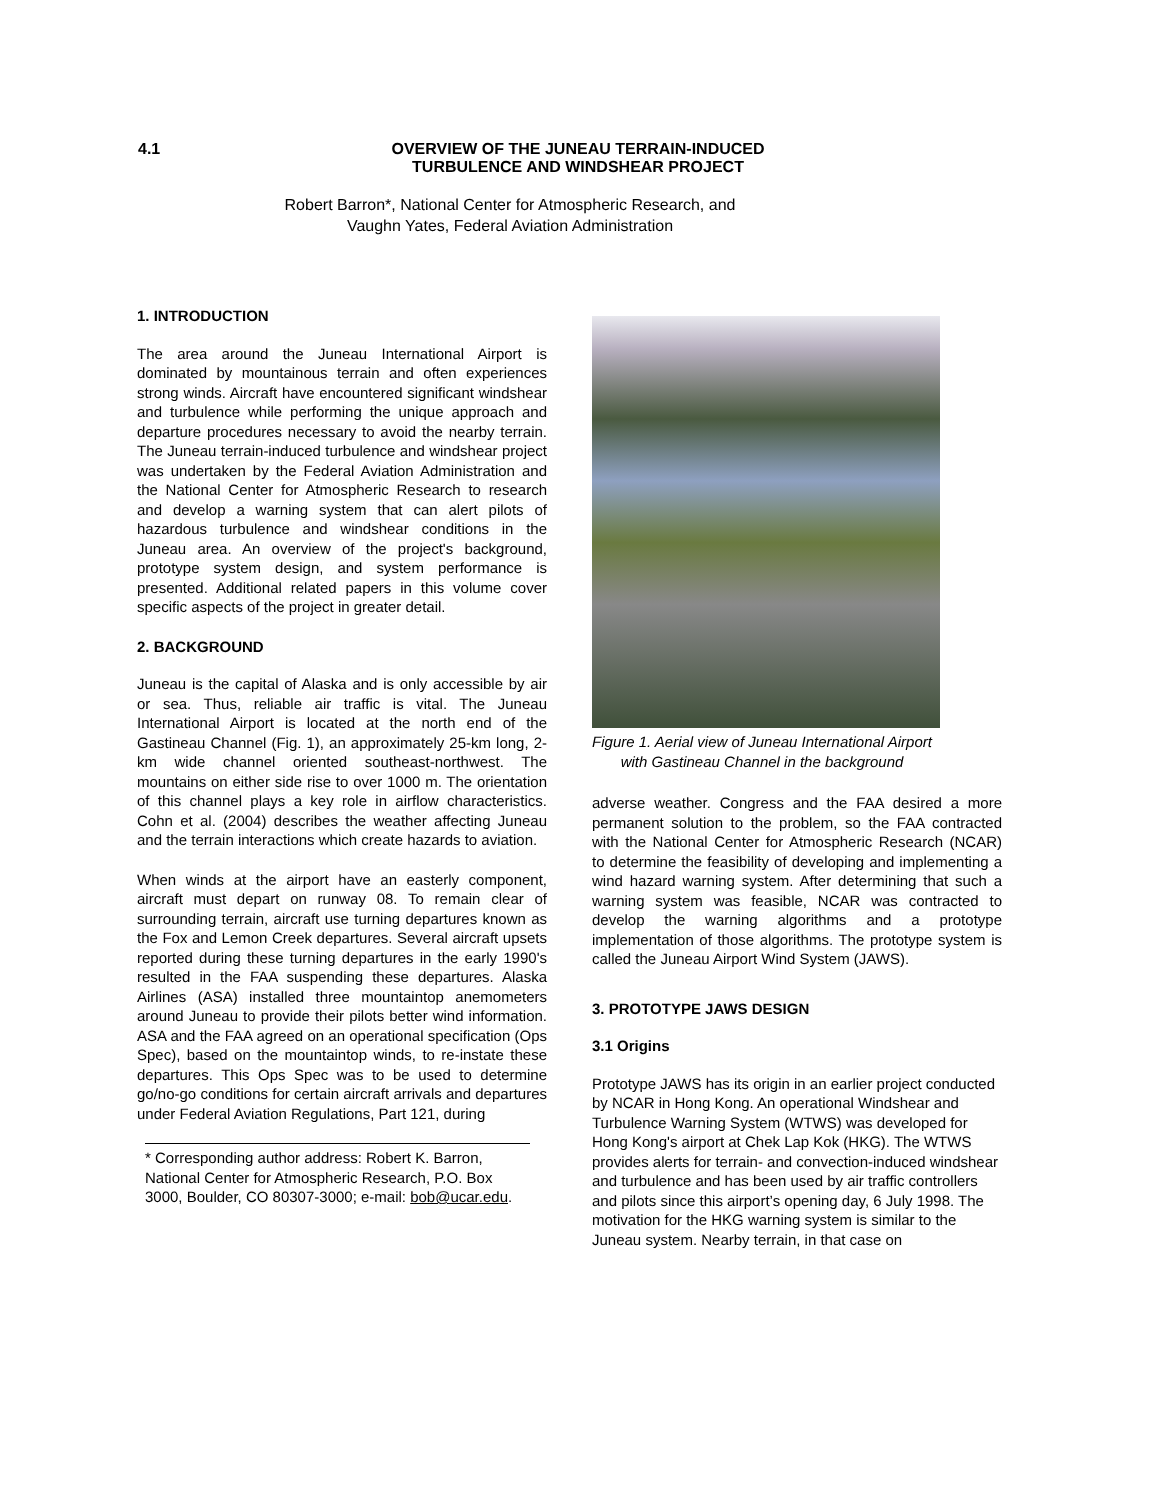4.1 OVERVIEW OF THE JUNEAU TERRAIN-INDUCED
TURBULENCE AND WINDSHEAR PROJECT
Robert Barron*, National Center for Atmospheric Research, and
Vaughn Yates, Federal Aviation Administration
1. INTRODUCTION
The area around the Juneau International Airport is dominated by mountainous terrain and often experiences strong winds. Aircraft have encountered significant windshear and turbulence while performing the unique approach and departure procedures necessary to avoid the nearby terrain. The Juneau terrain-induced turbulence and windshear project was undertaken by the Federal Aviation Administration and the National Center for Atmospheric Research to research and develop a warning system that can alert pilots of hazardous turbulence and windshear conditions in the Juneau area. An overview of the project's background, prototype system design, and system performance is presented. Additional related papers in this volume cover specific aspects of the project in greater detail.
2. BACKGROUND
Juneau is the capital of Alaska and is only accessible by air or sea. Thus, reliable air traffic is vital. The Juneau International Airport is located at the north end of the Gastineau Channel (Fig. 1), an approximately 25-km long, 2-km wide channel oriented southeast-northwest. The mountains on either side rise to over 1000 m. The orientation of this channel plays a key role in airflow characteristics. Cohn et al. (2004) describes the weather affecting Juneau and the terrain interactions which create hazards to aviation.
When winds at the airport have an easterly component, aircraft must depart on runway 08. To remain clear of surrounding terrain, aircraft use turning departures known as the Fox and Lemon Creek departures. Several aircraft upsets reported during these turning departures in the early 1990's resulted in the FAA suspending these departures. Alaska Airlines (ASA) installed three mountaintop anemometers around Juneau to provide their pilots better wind information. ASA and the FAA agreed on an operational specification (Ops Spec), based on the mountaintop winds, to re-instate these departures. This Ops Spec was to be used to determine go/no-go conditions for certain aircraft arrivals and departures under Federal Aviation Regulations, Part 121, during
* Corresponding author address: Robert K. Barron, National Center for Atmospheric Research, P.O. Box 3000, Boulder, CO 80307-3000; e-mail: bob@ucar.edu.
Figure 1. Aerial view of Juneau International Airport with Gastineau Channel in the background
adverse weather. Congress and the FAA desired a more permanent solution to the problem, so the FAA contracted with the National Center for Atmospheric Research (NCAR) to determine the feasibility of developing and implementing a wind hazard warning system. After determining that such a warning system was feasible, NCAR was contracted to develop the warning algorithms and a prototype implementation of those algorithms. The prototype system is called the Juneau Airport Wind System (JAWS).
3. PROTOTYPE JAWS DESIGN
3.1 Origins
Prototype JAWS has its origin in an earlier project conducted by NCAR in Hong Kong. An operational Windshear and Turbulence Warning System (WTWS) was developed for Hong Kong's airport at Chek Lap Kok (HKG). The WTWS provides alerts for terrain- and convection-induced windshear and turbulence and has been used by air traffic controllers and pilots since this airport’s opening day, 6 July 1998. The motivation for the HKG warning system is similar to the Juneau system. Nearby terrain, in that case on